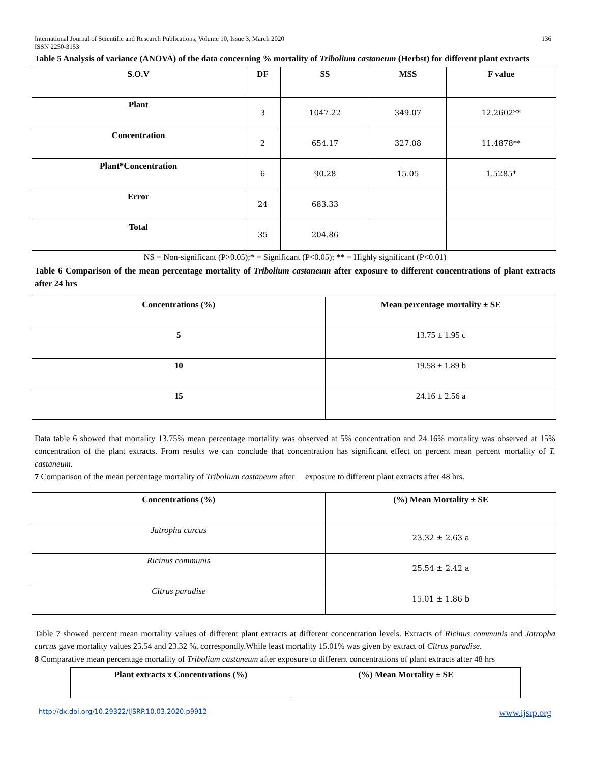International Journal of Scientific and Research Publications, Volume 10, Issue 3, March 2020 136
ISSN 2250-3153
Table 5 Analysis of variance (ANOVA) of the data concerning % mortality of Tribolium castaneum (Herbst) for different plant extracts
| S.O.V | DF | SS | MSS | F value |
| --- | --- | --- | --- | --- |
| Plant | 3 | 1047.22 | 349.07 | 12.2602** |
| Concentration | 2 | 654.17 | 327.08 | 11.4878** |
| Plant*Concentration | 6 | 90.28 | 15.05 | 1.5285* |
| Error | 24 | 683.33 | | |
| Total | 35 | 204.86 | | |
NS = Non-significant (P>0.05);* = Significant (P<0.05); ** = Highly significant (P<0.01)
Table 6 Comparison of the mean percentage mortality of Tribolium castaneum after exposure to different concentrations of plant extracts after 24 hrs
| Concentrations (%) | Mean percentage mortality ± SE |
| --- | --- |
| 5 | 13.75 ± 1.95 c |
| 10 | 19.58 ± 1.89 b |
| 15 | 24.16 ± 2.56 a |
Data table 6 showed that mortality 13.75% mean percentage mortality was observed at 5% concentration and 24.16% mortality was observed at 15% concentration of the plant extracts. From results we can conclude that concentration has significant effect on percent mean percent mortality of T. castaneum.
7 Comparison of the mean percentage mortality of Tribolium castaneum after exposure to different plant extracts after 48 hrs.
| Concentrations (%) | (%) Mean Mortality ± SE |
| --- | --- |
| Jatropha curcus | 23.32 ± 2.63 a |
| Ricinus communis | 25.54 ± 2.42 a |
| Citrus paradise | 15.01 ± 1.86 b |
Table 7 showed percent mean mortality values of different plant extracts at different concentration levels. Extracts of Ricinus communis and Jatropha curcus gave mortality values 25.54 and 23.32 %, correspondly.While least mortality 15.01% was given by extract of Citrus paradise.
8 Comparative mean percentage mortality of Tribolium castaneum after exposure to different concentrations of plant extracts after 48 hrs
| Plant extracts x Concentrations (%) | (%) Mean Mortality ± SE |
| --- | --- |
http://dx.doi.org/10.29322/IJSRP.10.03.2020.p9912 www.ijsrp.org